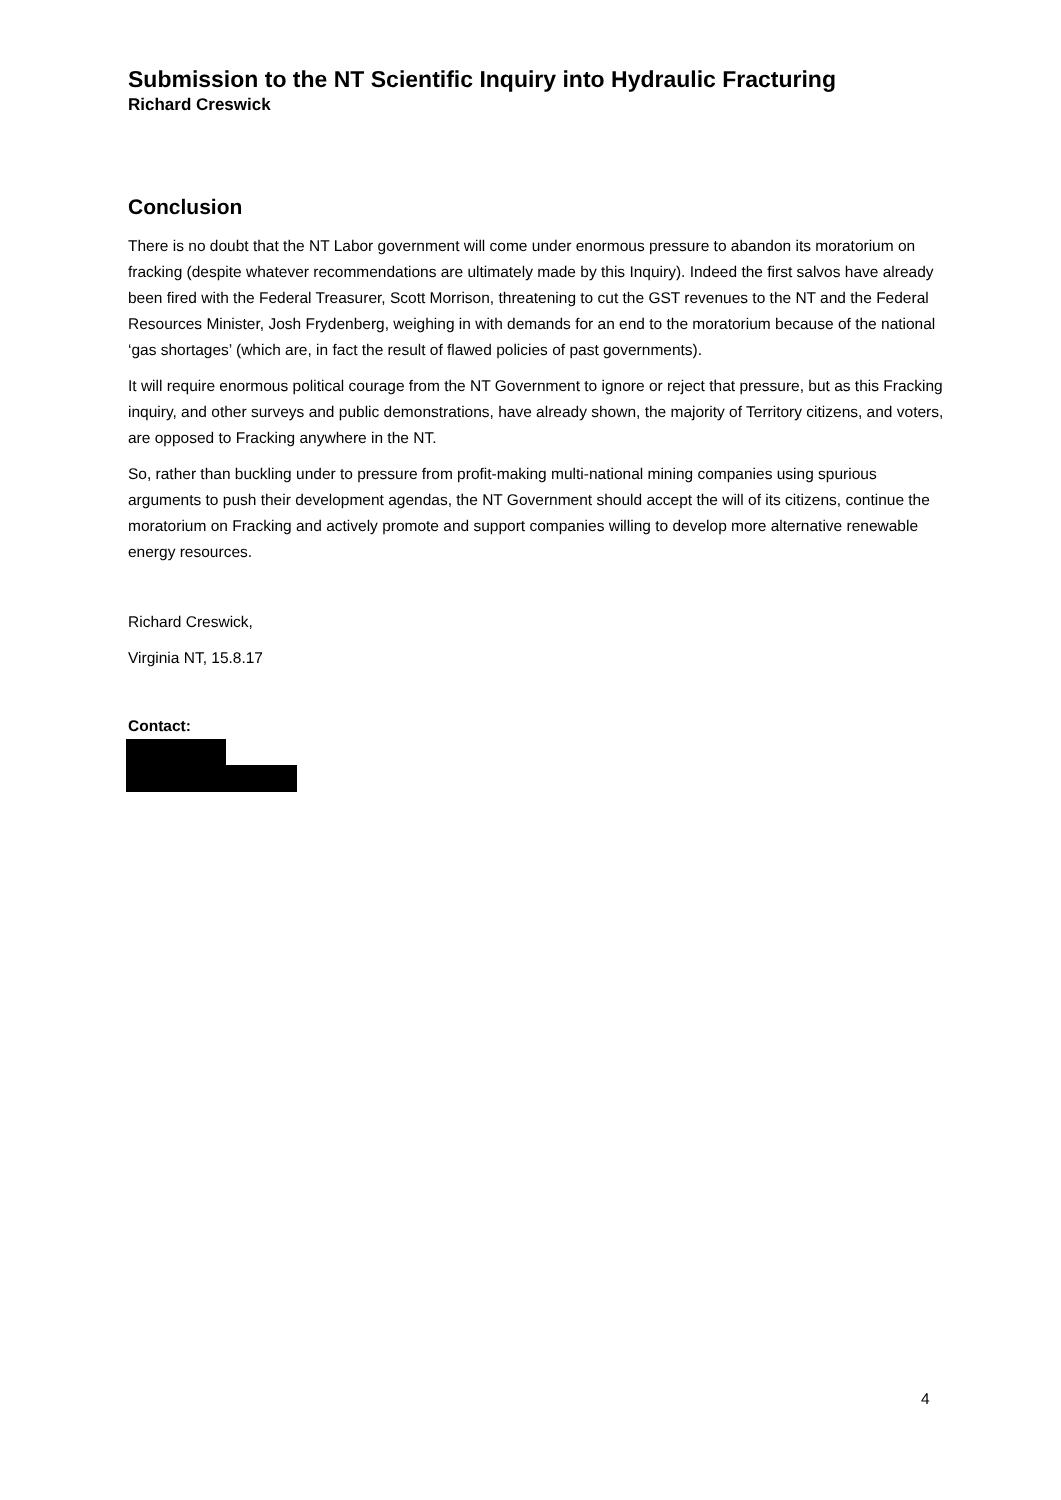Submission to the NT Scientific Inquiry into Hydraulic Fracturing
Richard Creswick
Conclusion
There is no doubt that the NT Labor government will come under enormous pressure to abandon its moratorium on fracking (despite whatever recommendations are ultimately made by this Inquiry). Indeed the first salvos have already been fired with the Federal Treasurer, Scott Morrison, threatening to cut the GST revenues to the NT and the Federal Resources Minister, Josh Frydenberg, weighing in with demands for an end to the moratorium because of the national ‘gas shortages’ (which are, in fact the result of flawed policies of past governments).
It will require enormous political courage from the NT Government to ignore or reject that pressure, but as this Fracking inquiry, and other surveys and public demonstrations, have already shown, the majority of Territory citizens, and voters, are opposed to Fracking anywhere in the NT.
So, rather than buckling under to pressure from profit-making multi-national mining companies using spurious arguments to push their development agendas, the NT Government should accept the will of its citizens, continue the moratorium on Fracking and actively promote and support companies willing to develop more alternative renewable energy resources.
Richard Creswick,
Virginia NT, 15.8.17
Contact:
4